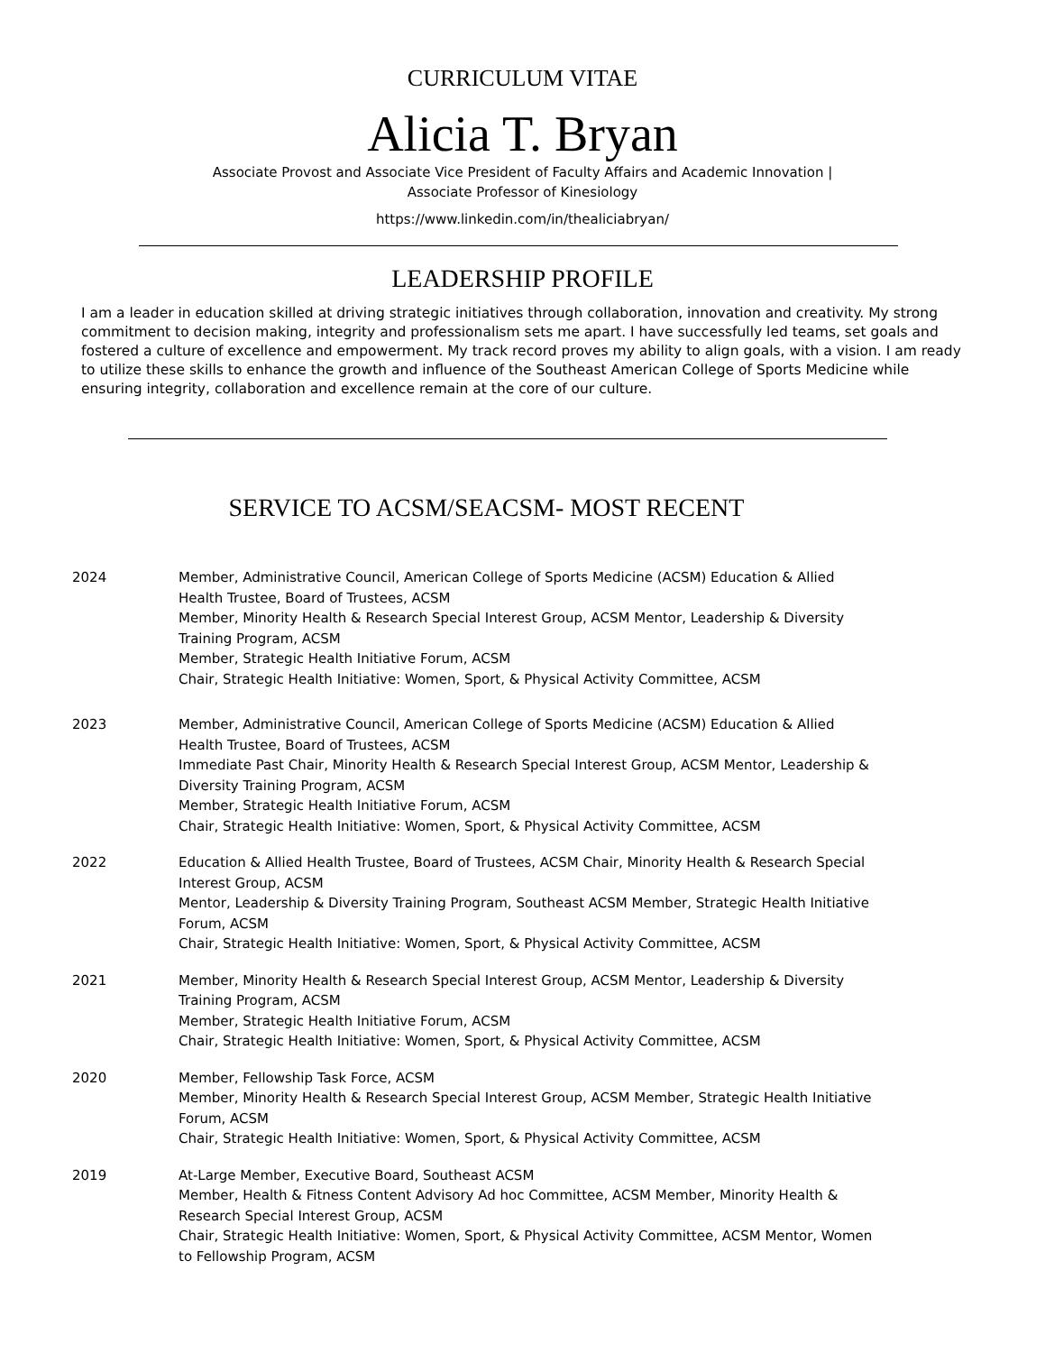CURRICULUM VITAE
Alicia T. Bryan
Associate Provost and Associate Vice President of Faculty Affairs and Academic Innovation |
Associate Professor of Kinesiology
https://www.linkedin.com/in/thealiciabryan/
LEADERSHIP PROFILE
I am a leader in education skilled at driving strategic initiatives through collaboration, innovation and creativity. My strong commitment to decision making, integrity and professionalism sets me apart. I have successfully led teams, set goals and fostered a culture of excellence and empowerment. My track record proves my ability to align goals, with a vision. I am ready to utilize these skills to enhance the growth and influence of the Southeast American College of Sports Medicine while ensuring integrity, collaboration and excellence remain at the core of our culture.
SERVICE TO ACSM/SEACSM- MOST RECENT
2024 Member, Administrative Council, American College of Sports Medicine (ACSM) Education & Allied Health Trustee, Board of Trustees, ACSM
Member, Minority Health & Research Special Interest Group, ACSM Mentor, Leadership & Diversity Training Program, ACSM
Member, Strategic Health Initiative Forum, ACSM
Chair, Strategic Health Initiative: Women, Sport, & Physical Activity Committee, ACSM
2023 Member, Administrative Council, American College of Sports Medicine (ACSM) Education & Allied Health Trustee, Board of Trustees, ACSM
Immediate Past Chair, Minority Health & Research Special Interest Group, ACSM Mentor, Leadership & Diversity Training Program, ACSM
Member, Strategic Health Initiative Forum, ACSM
Chair, Strategic Health Initiative: Women, Sport, & Physical Activity Committee, ACSM
2022 Education & Allied Health Trustee, Board of Trustees, ACSM Chair, Minority Health & Research Special Interest Group, ACSM
Mentor, Leadership & Diversity Training Program, Southeast ACSM Member, Strategic Health Initiative Forum, ACSM
Chair, Strategic Health Initiative: Women, Sport, & Physical Activity Committee, ACSM
2021 Member, Minority Health & Research Special Interest Group, ACSM Mentor, Leadership & Diversity Training Program, ACSM
Member, Strategic Health Initiative Forum, ACSM
Chair, Strategic Health Initiative: Women, Sport, & Physical Activity Committee, ACSM
2020 Member, Fellowship Task Force, ACSM
Member, Minority Health & Research Special Interest Group, ACSM Member, Strategic Health Initiative Forum, ACSM
Chair, Strategic Health Initiative: Women, Sport, & Physical Activity Committee, ACSM
2019 At-Large Member, Executive Board, Southeast ACSM
Member, Health & Fitness Content Advisory Ad hoc Committee, ACSM Member, Minority Health & Research Special Interest Group, ACSM
Chair, Strategic Health Initiative: Women, Sport, & Physical Activity Committee, ACSM Mentor, Women to Fellowship Program, ACSM